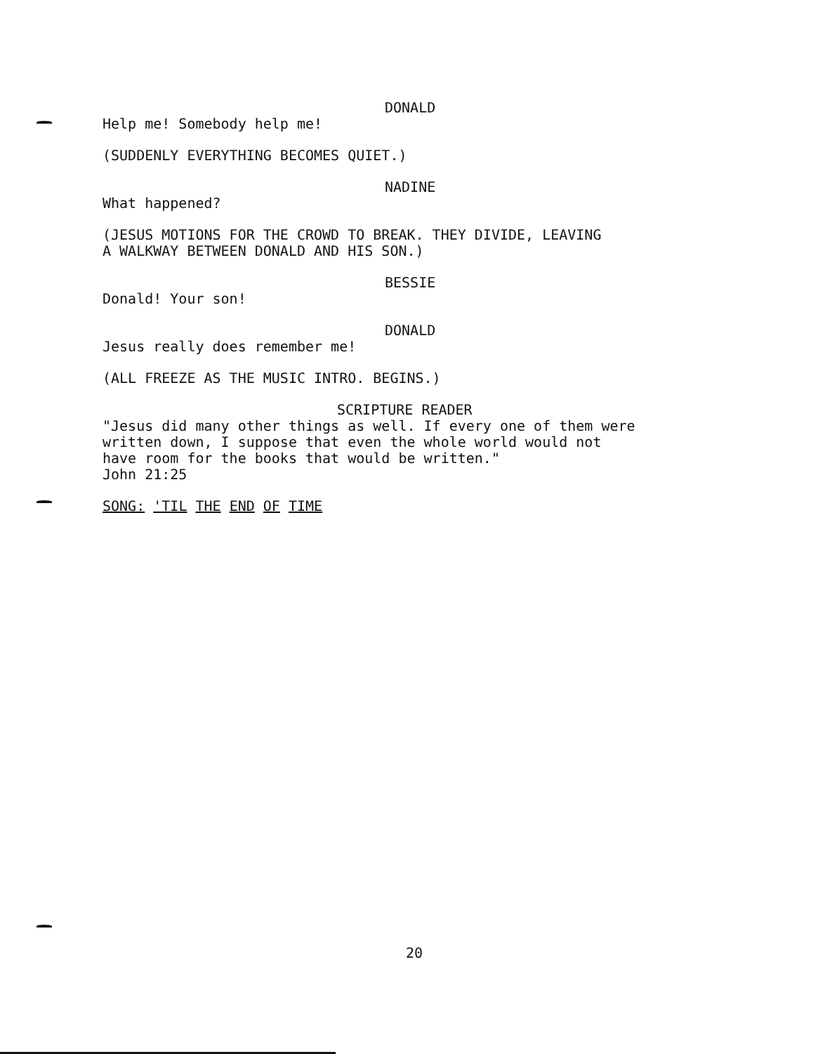DONALD
Help me! Somebody help me!
(SUDDENLY EVERYTHING BECOMES QUIET.)
NADINE
What happened?
(JESUS MOTIONS FOR THE CROWD TO BREAK. THEY DIVIDE, LEAVING
A WALKWAY BETWEEN DONALD AND HIS SON.)
BESSIE
Donald! Your son!
DONALD
Jesus really does remember me!
(ALL FREEZE AS THE MUSIC INTRO. BEGINS.)
SCRIPTURE READER
"Jesus did many other things as well. If every one of them were
written down, I suppose that even the whole world would not
have room for the books that would be written."
John 21:25
SONG: 'TIL THE END OF TIME
20